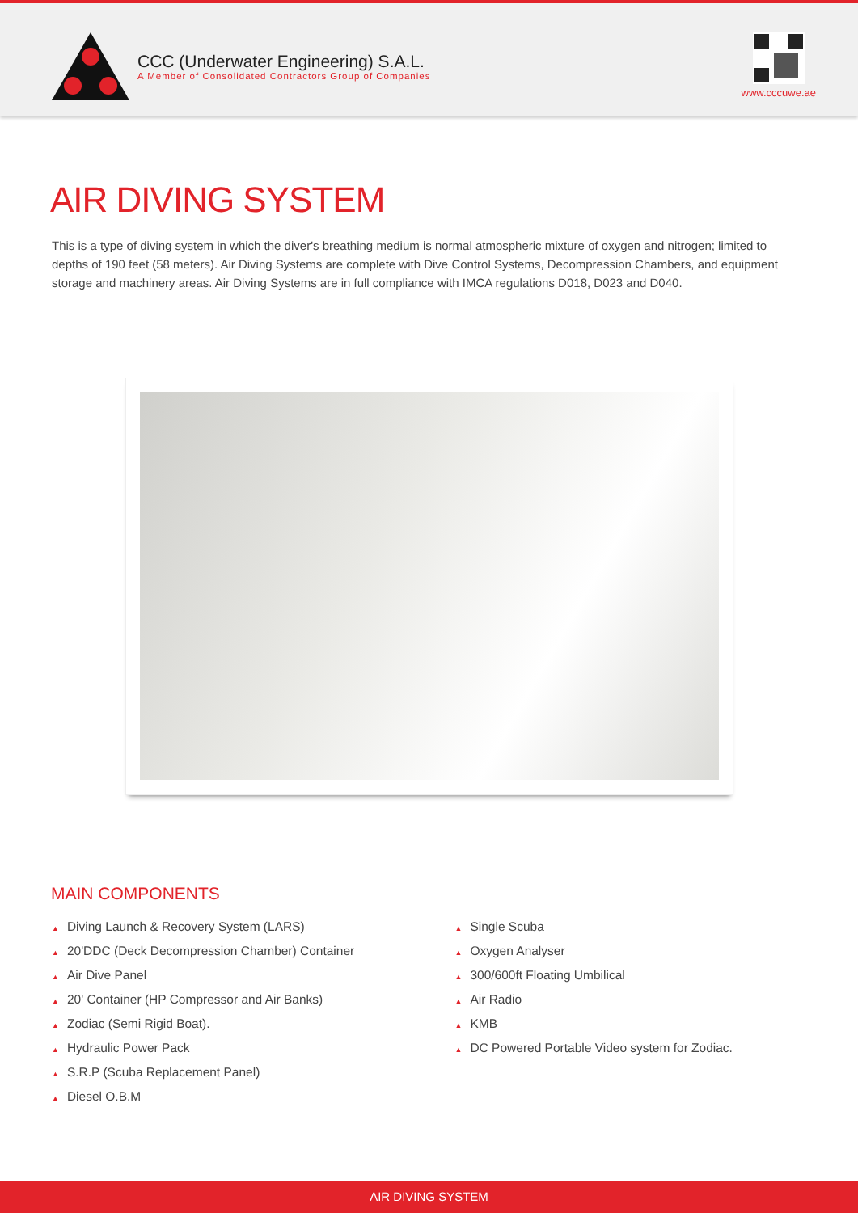CCC (Underwater Engineering) S.A.L.
A Member of Consolidated Contractors Group of Companies
www.cccuwe.ae
AIR DIVING SYSTEM
This is a type of diving system in which the diver's breathing medium is normal atmospheric mixture of oxygen and nitrogen; limited to depths of 190 feet (58 meters). Air Diving Systems are complete with Dive Control Systems, Decompression Chambers, and equipment storage and machinery areas. Air Diving Systems are in full compliance with IMCA regulations D018, D023 and D040.
MAIN COMPONENTS
▲ Diving Launch & Recovery System (LARS)
▲ 20'DDC (Deck Decompression Chamber) Container
▲ Air Dive Panel
▲ 20' Container (HP Compressor and Air Banks)
▲ Zodiac (Semi Rigid Boat).
▲ Hydraulic Power Pack
▲ S.R.P (Scuba Replacement Panel)
▲ Diesel O.B.M
▲ Single Scuba
▲ Oxygen Analyser
▲ 300/600ft Floating Umbilical
▲ Air Radio
▲ KMB
▲ DC Powered Portable Video system for Zodiac.
AIR DIVING SYSTEM